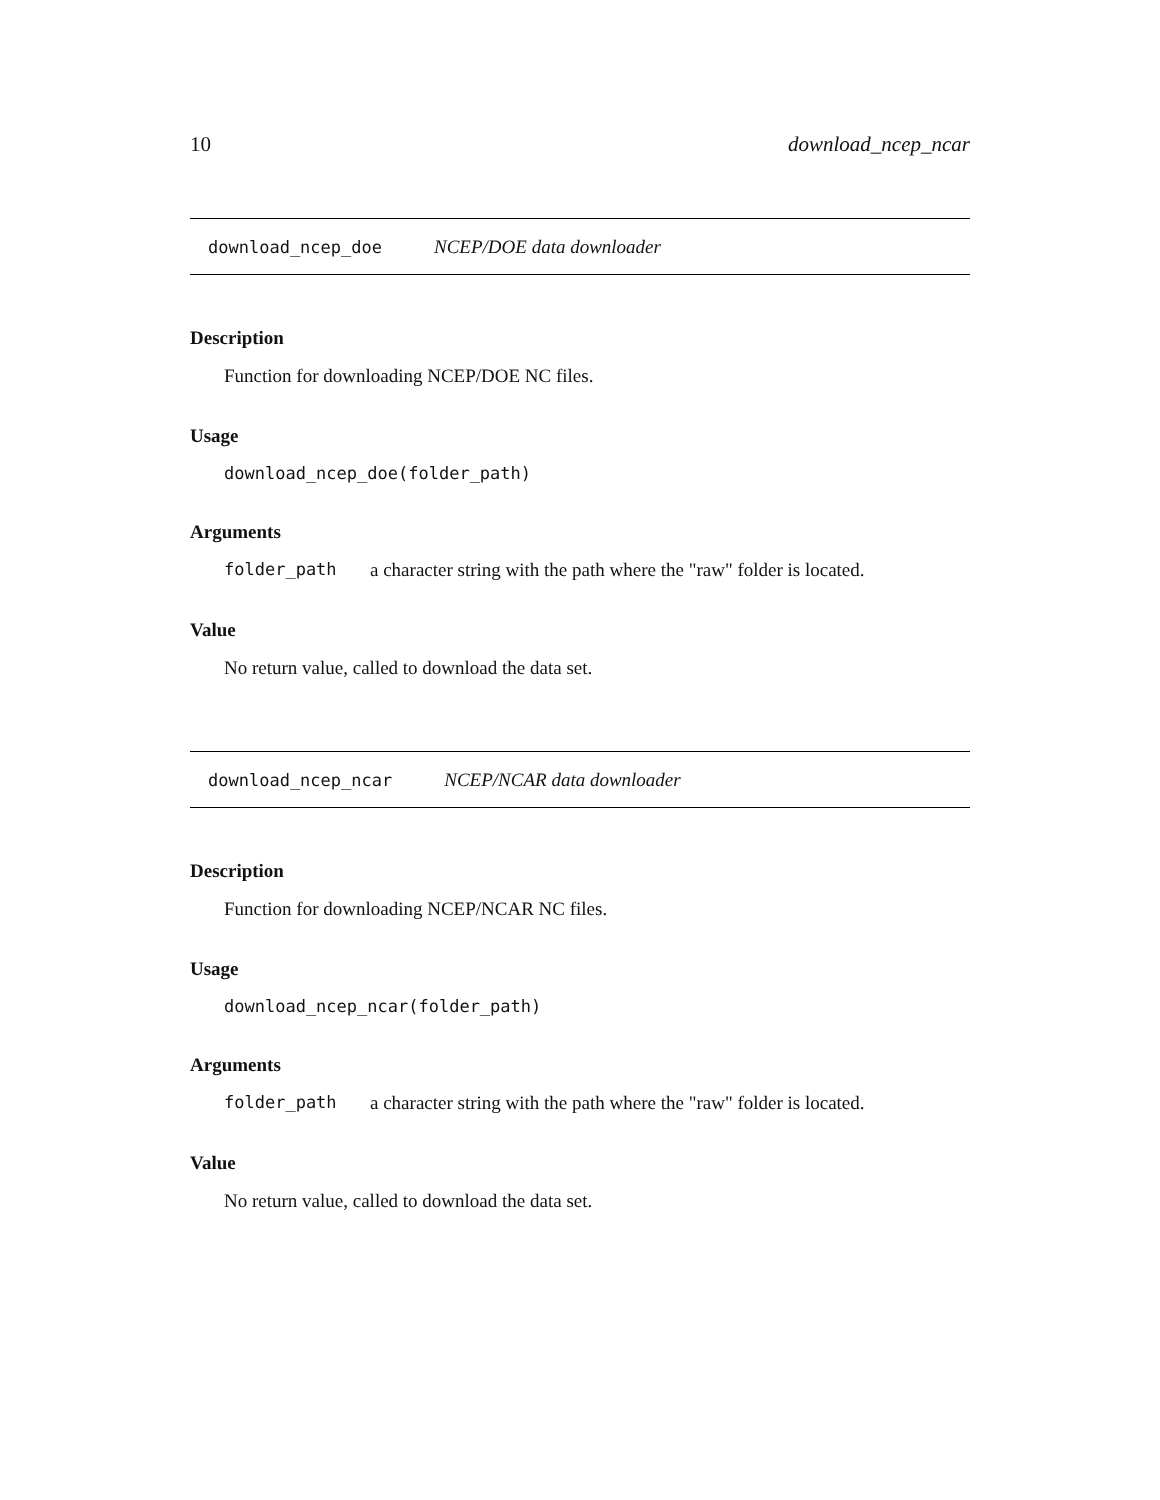10 download_ncep_ncar
download_ncep_doe NCEP/DOE data downloader
Description
Function for downloading NCEP/DOE NC files.
Usage
download_ncep_doe(folder_path)
Arguments
folder_path a character string with the path where the "raw" folder is located.
Value
No return value, called to download the data set.
download_ncep_ncar NCEP/NCAR data downloader
Description
Function for downloading NCEP/NCAR NC files.
Usage
download_ncep_ncar(folder_path)
Arguments
folder_path a character string with the path where the "raw" folder is located.
Value
No return value, called to download the data set.